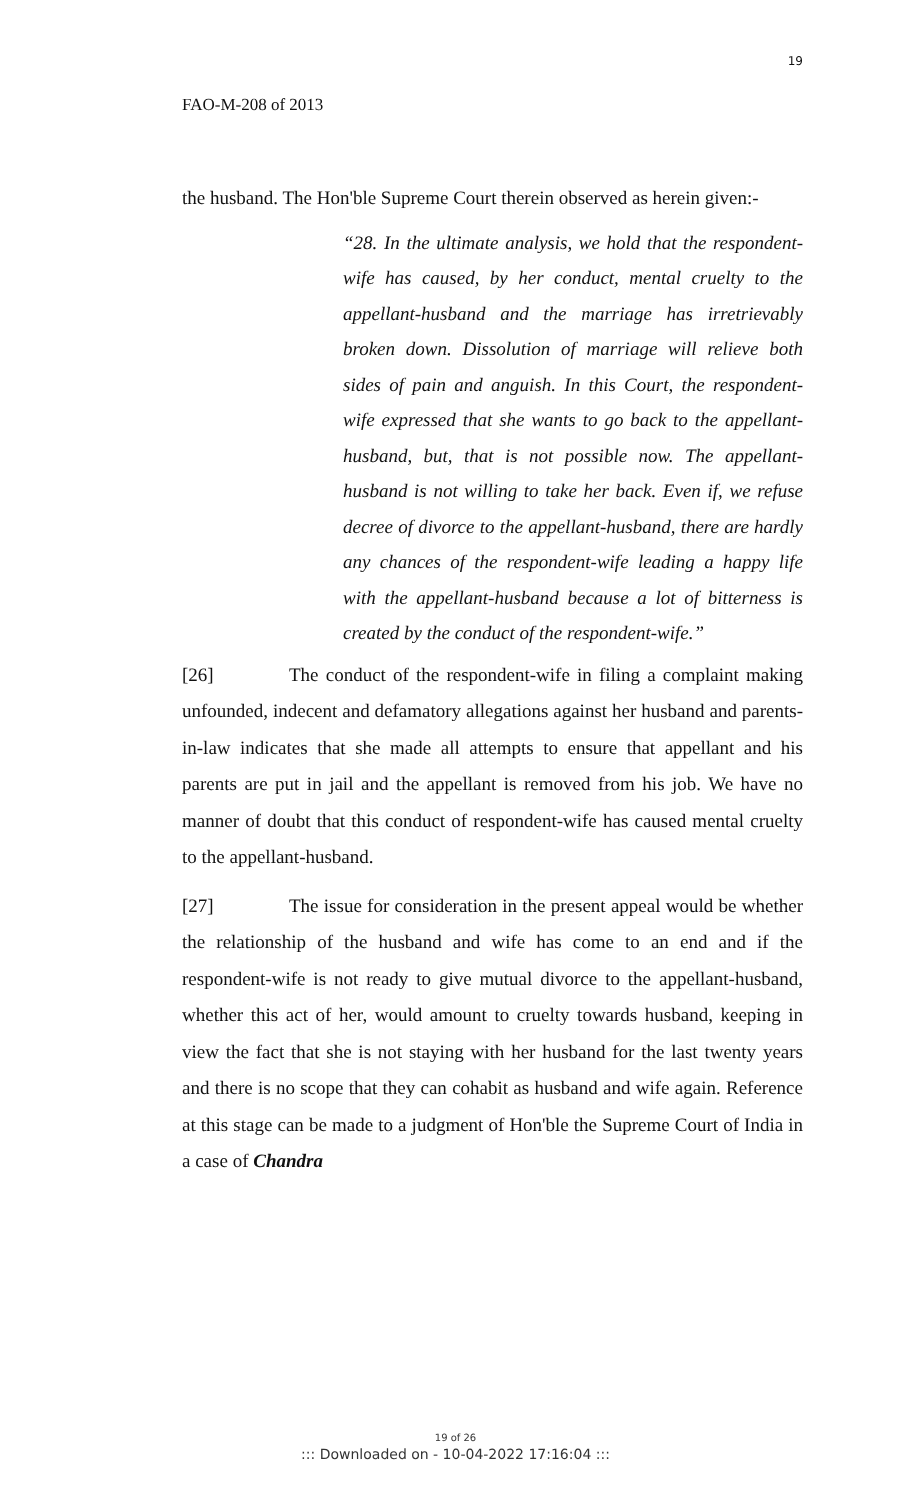19
FAO-M-208 of 2013
the husband. The Hon'ble Supreme Court therein observed as herein given:-
“28. In the ultimate analysis, we hold that the respondent-wife has caused, by her conduct, mental cruelty to the appellant-husband and the marriage has irretrievably broken down. Dissolution of marriage will relieve both sides of pain and anguish. In this Court, the respondent-wife expressed that she wants to go back to the appellant-husband, but, that is not possible now. The appellant-husband is not willing to take her back. Even if, we refuse decree of divorce to the appellant-husband, there are hardly any chances of the respondent-wife leading a happy life with the appellant-husband because a lot of bitterness is created by the conduct of the respondent-wife.”
[26] The conduct of the respondent-wife in filing a complaint making unfounded, indecent and defamatory allegations against her husband and parents-in-law indicates that she made all attempts to ensure that appellant and his parents are put in jail and the appellant is removed from his job. We have no manner of doubt that this conduct of respondent-wife has caused mental cruelty to the appellant-husband.
[27] The issue for consideration in the present appeal would be whether the relationship of the husband and wife has come to an end and if the respondent-wife is not ready to give mutual divorce to the appellant-husband, whether this act of her, would amount to cruelty towards husband, keeping in view the fact that she is not staying with her husband for the last twenty years and there is no scope that they can cohabit as husband and wife again. Reference at this stage can be made to a judgment of Hon'ble the Supreme Court of India in a case of Chandra
19 of 26
::: Downloaded on - 10-04-2022 17:16:04 :::